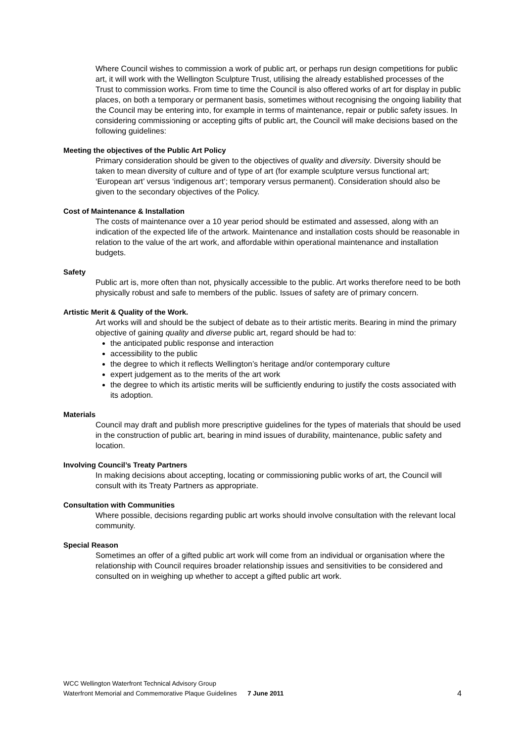Where Council wishes to commission a work of public art, or perhaps run design competitions for public art, it will work with the Wellington Sculpture Trust, utilising the already established processes of the Trust to commission works. From time to time the Council is also offered works of art for display in public places, on both a temporary or permanent basis, sometimes without recognising the ongoing liability that the Council may be entering into, for example in terms of maintenance, repair or public safety issues. In considering commissioning or accepting gifts of public art, the Council will make decisions based on the following guidelines:
Meeting the objectives of the Public Art Policy
Primary consideration should be given to the objectives of quality and diversity. Diversity should be taken to mean diversity of culture and of type of art (for example sculpture versus functional art; ‘European art’ versus ‘indigenous art’; temporary versus permanent). Consideration should also be
given to the secondary objectives of the Policy.
Cost of Maintenance & Installation
The costs of maintenance over a 10 year period should be estimated and assessed, along with an indication of the expected life of the artwork. Maintenance and installation costs should be reasonable in relation to the value of the art work, and affordable within operational maintenance and installation budgets.
Safety
Public art is, more often than not, physically accessible to the public. Art works therefore need to be both physically robust and safe to members of the public. Issues of safety are of primary concern.
Artistic Merit & Quality of the Work.
Art works will and should be the subject of debate as to their artistic merits. Bearing in mind the primary objective of gaining quality and diverse public art, regard should be had to:
the anticipated public response and interaction
accessibility to the public
the degree to which it reflects Wellington’s heritage and/or contemporary culture
expert judgement as to the merits of the art work
the degree to which its artistic merits will be sufficiently enduring to justify the costs associated with its adoption.
Materials
Council may draft and publish more prescriptive guidelines for the types of materials that should be used in the construction of public art, bearing in mind issues of durability, maintenance, public safety and location.
Involving Council’s Treaty Partners
In making decisions about accepting, locating or commissioning public works of art, the Council will consult with its Treaty Partners as appropriate.
Consultation with Communities
Where possible, decisions regarding public art works should involve consultation with the relevant local community.
Special Reason
Sometimes an offer of a gifted public art work will come from an individual or organisation where the relationship with Council requires broader relationship issues and sensitivities to be considered and consulted on in weighing up whether to accept a gifted public art work.
WCC Wellington Waterfront Technical Advisory Group
Waterfront Memorial and Commemorative Plaque Guidelines 7 June 2011 4